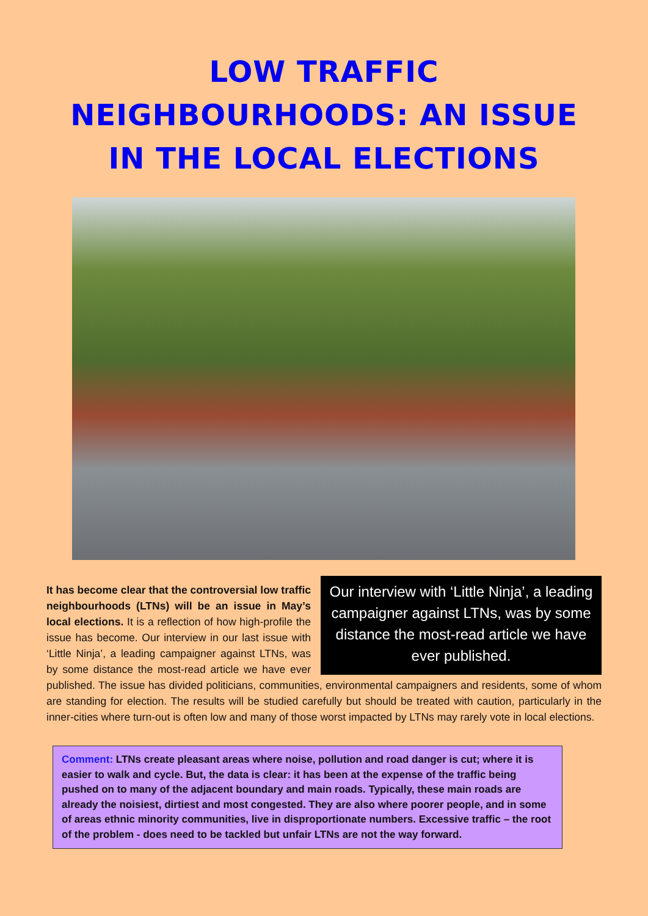LOW TRAFFIC
NEIGHBOURHOODS: AN ISSUE
IN THE LOCAL ELECTIONS
Our interview with ‘Little Ninja’, a leading campaigner against LTNs, was by some distance the most-read article we have ever published.
It has become clear that the controversial low traffic neighbourhoods (LTNs) will be an issue in May’s local elections. It is a reflection of how high-profile the issue has become. Our interview in our last issue with ‘Little Ninja’, a leading campaigner against LTNs, was by some distance the most-read article we have ever published. The issue has divided politicians, communities, environmental campaigners and residents, some of whom are standing for election. The results will be studied carefully but should be treated with caution, particularly in the inner-cities where turn-out is often low and many of those worst impacted by LTNs may rarely vote in local elections.
Comment: LTNs create pleasant areas where noise, pollution and road danger is cut; where it is easier to walk and cycle. But, the data is clear: it has been at the expense of the traffic being pushed on to many of the adjacent boundary and main roads. Typically, these main roads are already the noisiest, dirtiest and most congested. They are also where poorer people, and in some of areas ethnic minority communities, live in disproportionate numbers. Excessive traffic – the root of the problem - does need to be tackled but unfair LTNs are not the way forward.